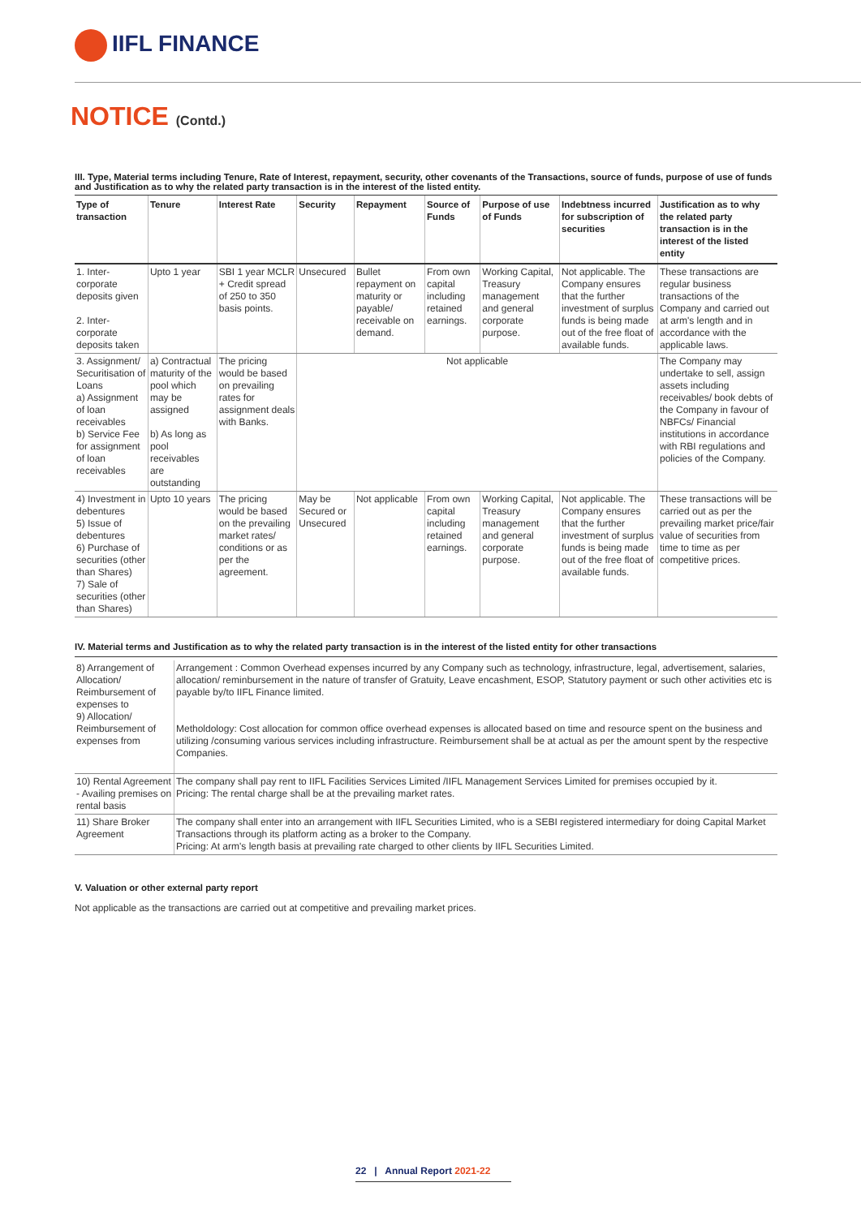IIFL FINANCE
NOTICE (Contd.)
III. Type, Material terms including Tenure, Rate of Interest, repayment, security, other covenants of the Transactions, source of funds, purpose of use of funds and Justification as to why the related party transaction is in the interest of the listed entity.
| Type of transaction | Tenure | Interest Rate | Security | Repayment | Source of Funds | Purpose of use of Funds | Indebtness incurred for subscription of securities | Justification as to why the related party transaction is in the interest of the listed entity |
| --- | --- | --- | --- | --- | --- | --- | --- | --- |
| 1. Inter-corporate deposits given 2. Inter-corporate deposits taken | Upto 1 year | SBI 1 year MCLR + Credit spread of 250 to 350 basis points. | Unsecured | Bullet repayment on maturity or payable/ receivable on demand. | From own capital including retained earnings. | Working Capital, Treasury management and general corporate purpose. | Not applicable. The Company ensures that the further investment of surplus funds is being made out of the free float of available funds. | These transactions are regular business transactions of the Company and carried out at arm's length and in accordance with the applicable laws. |
| 3. Assignment/ Securitisation of Loans a) Assignment of loan receivables b) Service Fee for assignment of loan receivables | a) Contractual maturity of the pool which may be assigned b) As long as pool receivables are outstanding | The pricing would be based on prevailing rates for assignment deals with Banks. | Not applicable | | | | | The Company may undertake to sell, assign assets including receivables/ book debts of the Company in favour of NBFCs/ Financial institutions in accordance with RBI regulations and policies of the Company. |
| 4) Investment in debentures 5) Issue of debentures 6) Purchase of securities (other than Shares) 7) Sale of securities (other than Shares) | Upto 10 years | The pricing would be based on the prevailing market rates/ conditions or as per the agreement. | May be Secured or Unsecured | Not applicable | From own capital including retained earnings. | Working Capital, Treasury management and general corporate purpose. | Not applicable. The Company ensures that the further investment of surplus funds is being made out of the free float of available funds. | These transactions will be carried out as per the prevailing market price/fair value of securities from time to time as per competitive prices. |
IV. Material terms and Justification as to why the related party transaction is in the interest of the listed entity for other transactions
| 8) Arrangement of Allocation/ Reimbursement of expenses to 9) Allocation/ Reimbursement of expenses from | Arrangement : Common Overhead expenses incurred by any Company such as technology, infrastructure, legal, advertisement, salaries, allocation/ reminbursement in the nature of transfer of Gratuity, Leave encashment, ESOP, Statutory payment or such other activities etc is payable by/to IIFL Finance limited. Metholdology: Cost allocation for common office overhead expenses is allocated based on time and resource spent on the business and utilizing /consuming various services including infrastructure. Reimbursement shall be at actual as per the amount spent by the respective Companies. |
| 10) Rental Agreement - Availing premises on rental basis | The company shall pay rent to IIFL Facilities Services Limited /IIFL Management Services Limited for premises occupied by it. Pricing: The rental charge shall be at the prevailing market rates. |
| 11) Share Broker Agreement | The company shall enter into an arrangement with IIFL Securities Limited, who is a SEBI registered intermediary for doing Capital Market Transactions through its platform acting as a broker to the Company. Pricing: At arm's length basis at prevailing rate charged to other clients by IIFL Securities Limited. |
V. Valuation or other external party report
Not applicable as the transactions are carried out at competitive and prevailing market prices.
22 | Annual Report 2021-22